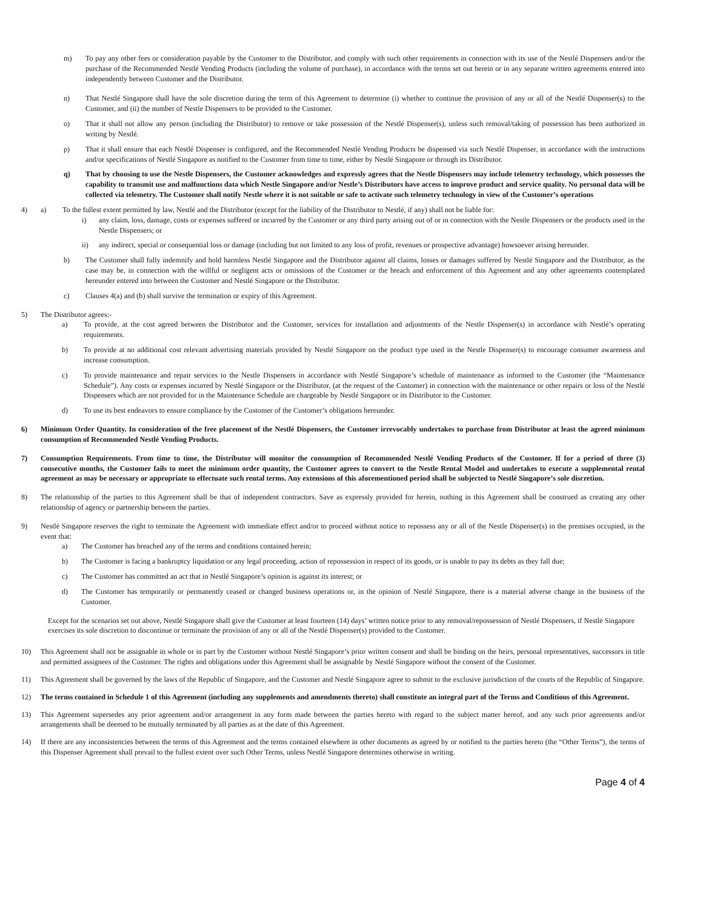m) To pay any other fees or consideration payable by the Customer to the Distributor, and comply with such other requirements in connection with its use of the Nestlé Dispensers and/or the purchase of the Recommended Nestlé Vending Products (including the volume of purchase), in accordance with the terms set out herein or in any separate written agreements entered into independently between Customer and the Distributor.
n) That Nestlé Singapore shall have the sole discretion during the term of this Agreement to determine (i) whether to continue the provision of any or all of the Nestlé Dispenser(s) to the Customer, and (ii) the number of Nestle Dispensers to be provided to the Customer.
o) That it shall not allow any person (including the Distributor) to remove or take possession of the Nestlé Dispenser(s), unless such removal/taking of possession has been authorized in writing by Nestlé.
p) That it shall ensure that each Nestlé Dispenser is configured, and the Recommended Nestlé Vending Products be dispensed via such Nestlé Dispenser, in accordance with the instructions and/or specifications of Nestlé Singapore as notified to the Customer from time to time, either by Nestlé Singapore or through its Distributor.
q) That by choosing to use the Nestle Dispensers, the Customer acknowledges and expressly agrees that the Nestle Dispensers may include telemetry technology, which possesses the capability to transmit use and malfunctions data which Nestle Singapore and/or Nestle’s Distributors have access to improve product and service quality. No personal data will be collected via telemetry. The Customer shall notify Nestle where it is not suitable or safe to activate such telemetry technology in view of the Customer’s operations
4) a) To the fullest extent permitted by law, Nestlé and the Distributor (except for the liability of the Distributor to Nestlé, if any) shall not be liable for:
i) any claim, loss, damage, costs or expenses suffered or incurred by the Customer or any third party arising out of or in connection with the Nestle Dispensers or the products used in the Nestle Dispensers; or
ii) any indirect, special or consequential loss or damage (including but not limited to any loss of profit, revenues or prospective advantage) howsoever arising hereunder.
b) The Customer shall fully indemnify and hold harmless Nestlé Singapore and the Distributor against all claims, losses or damages suffered by Nestlé Singapore and the Distributor, as the case may be, in connection with the willful or negligent acts or omissions of the Customer or the breach and enforcement of this Agreement and any other agreements contemplated hereunder entered into between the Customer and Nestlé Singapore or the Distributor.
c) Clauses 4(a) and (b) shall survive the termination or expiry of this Agreement.
5) The Distributor agrees:-
a) To provide, at the cost agreed between the Distributor and the Customer, services for installation and adjustments of the Nestle Dispenser(s) in accordance with Nestlé’s operating requirements.
b) To provide at no additional cost relevant advertising materials provided by Nestlé Singapore on the product type used in the Nestle Dispenser(s) to encourage consumer awareness and increase consumption.
c) To provide maintenance and repair services to the Nestle Dispensers in accordance with Nestlé Singapore’s schedule of maintenance as informed to the Customer (the “Maintenance Schedule”). Any costs or expenses incurred by Nestlé Singapore or the Distributor, (at the request of the Customer) in connection with the maintenance or other repairs or loss of the Nestlé Dispensers which are not provided for in the Maintenance Schedule are chargeable by Nestlé Singapore or its Distributor to the Customer.
d) To use its best endeavors to ensure compliance by the Customer of the Customer’s obligations hereunder.
6) Minimum Order Quantity. In consideration of the free placement of the Nestlé Dispensers, the Customer irrevocably undertakes to purchase from Distributor at least the agreed minimum consumption of Recommended Nestlé Vending Products.
7) Consumption Requirements. From time to time, the Distributor will monitor the consumption of Recommended Nestlé Vending Products of the Customer. If for a period of three (3) consecutive months, the Customer fails to meet the minimum order quantity, the Customer agrees to convert to the Nestle Rental Model and undertakes to execute a supplemental rental agreement as may be necessary or appropriate to effectuate such rental terms. Any extensions of this aforementioned period shall be subjected to Nestlé Singapore’s sole discretion.
8) The relationship of the parties to this Agreement shall be that of independent contractors. Save as expressly provided for herein, nothing in this Agreement shall be construed as creating any other relationship of agency or partnership between the parties.
9) Nestlé Singapore reserves the right to terminate the Agreement with immediate effect and/or to proceed without notice to repossess any or all of the Nestle Dispenser(s) in the premises occupied, in the event that:
a) The Customer has breached any of the terms and conditions contained herein;
b) The Customer is facing a bankruptcy liquidation or any legal proceeding, action of repossession in respect of its goods, or is unable to pay its debts as they fall due;
c) The Customer has committed an act that in Nestlé Singapore’s opinion is against its interest; or
d) The Customer has temporarily or permanently ceased or changed business operations or, in the opinion of Nestlé Singapore, there is a material adverse change in the business of the Customer.
Except for the scenarios set out above, Nestlé Singapore shall give the Customer at least fourteen (14) days’ written notice prior to any removal/repossession of Nestlé Dispensers, if Nestlé Singapore exercises its sole discretion to discontinue or terminate the provision of any or all of the Nestlé Dispenser(s) provided to the Customer.
10) This Agreement shall not be assignable in whole or in part by the Customer without Nestlé Singapore’s prior written consent and shall be binding on the heirs, personal representatives, successors in title and permitted assignees of the Customer. The rights and obligations under this Agreement shall be assignable by Nestlé Singapore without the consent of the Customer.
11) This Agreement shall be governed by the laws of the Republic of Singapore, and the Customer and Nestlé Singapore agree to submit to the exclusive jurisdiction of the courts of the Republic of Singapore.
12) The terms contained in Schedule 1 of this Agreement (including any supplements and amendments thereto) shall constitute an integral part of the Terms and Conditions of this Agreement.
13) This Agreement supersedes any prior agreement and/or arrangement in any form made between the parties hereto with regard to the subject matter hereof, and any such prior agreements and/or arrangements shall be deemed to be mutually terminated by all parties as at the date of this Agreement.
14) If there are any inconsistencies between the terms of this Agreement and the terms contained elsewhere in other documents as agreed by or notified to the parties hereto (the “Other Terms”), the terms of this Dispenser Agreement shall prevail to the fullest extent over such Other Terms, unless Nestlé Singapore determines otherwise in writing.
Page 4 of 4